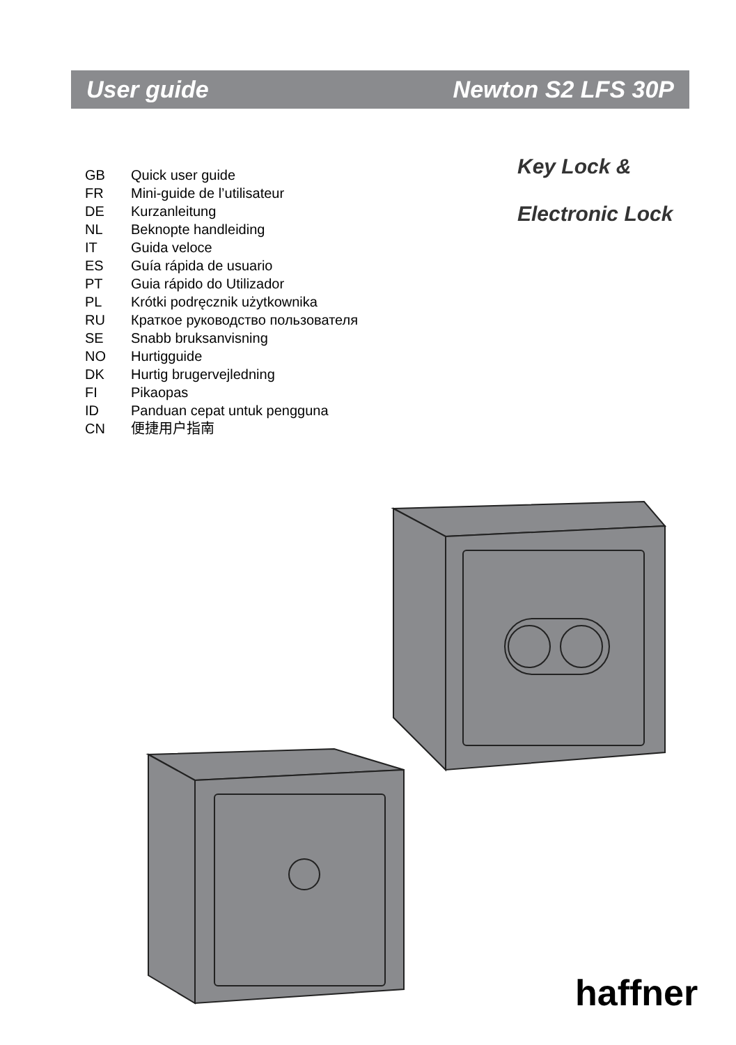User guide Newton S2 LFS 30P
Key Lock &
Electronic Lock
GB Quick user guide
FR Mini-guide de l’utilisateur
DE Kurzanleitung
NL Beknopte handleiding
IT Guida veloce
ES Guía rápida de usuario
PT Guia rápido do Utilizador
PL Krótki podręcznik użytkownika
RU Краткое руководство пользователя
SE Snabb bruksanvisning
NO Hurtigguide
DK Hurtig brugervejledning
FI Pikaopas
ID Panduan cepat untuk pengguna
CN 便捷用户指南
haffner